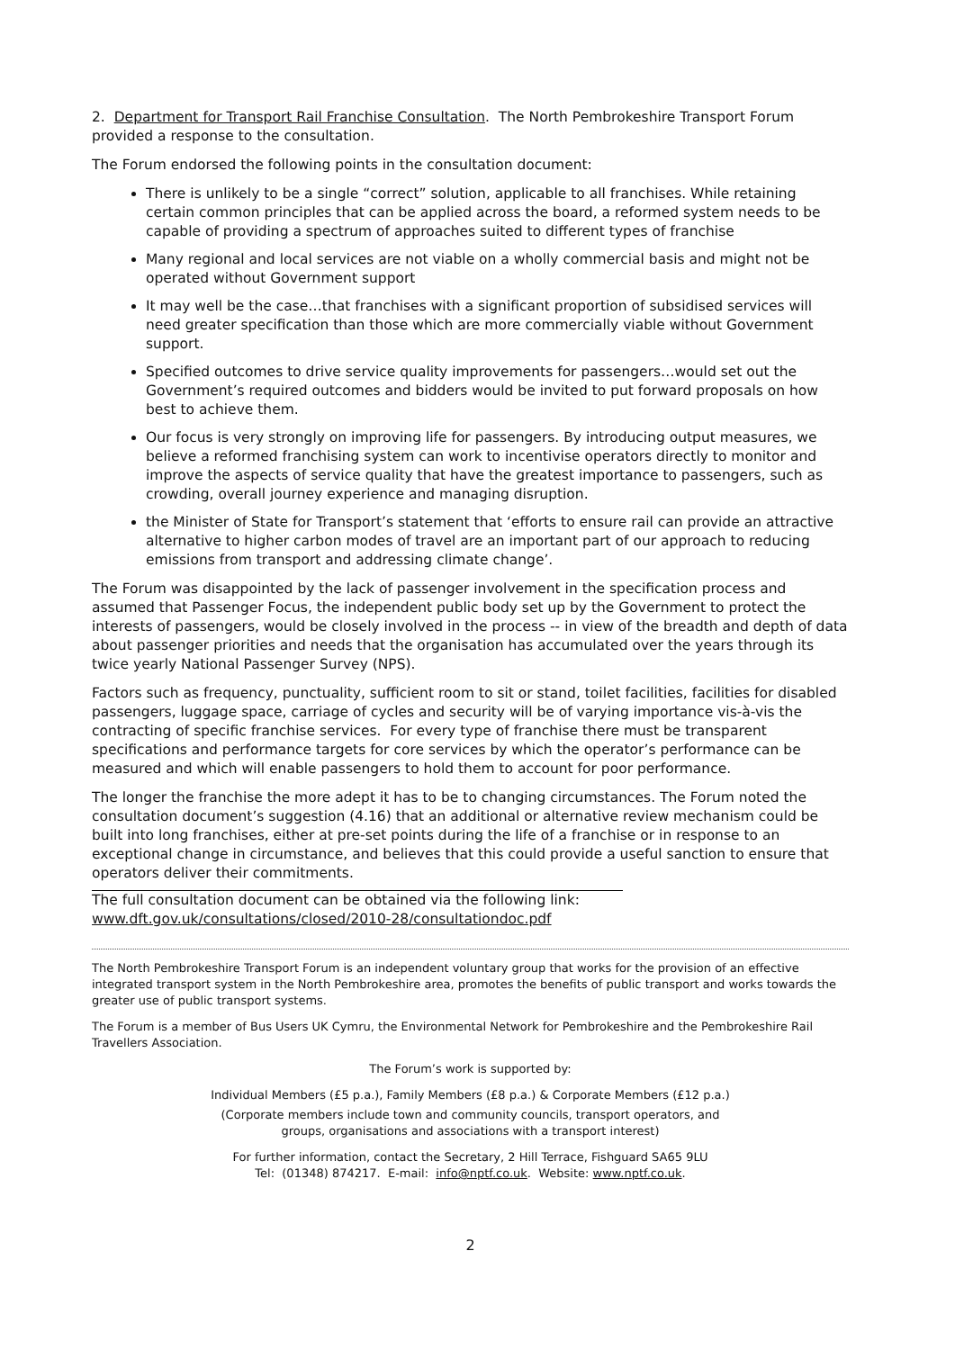2. Department for Transport Rail Franchise Consultation. The North Pembrokeshire Transport Forum provided a response to the consultation.
The Forum endorsed the following points in the consultation document:
There is unlikely to be a single “correct” solution, applicable to all franchises. While retaining certain common principles that can be applied across the board, a reformed system needs to be capable of providing a spectrum of approaches suited to different types of franchise
Many regional and local services are not viable on a wholly commercial basis and might not be operated without Government support
It may well be the case…that franchises with a significant proportion of subsidised services will need greater specification than those which are more commercially viable without Government support.
Specified outcomes to drive service quality improvements for passengers…would set out the Government’s required outcomes and bidders would be invited to put forward proposals on how best to achieve them.
Our focus is very strongly on improving life for passengers. By introducing output measures, we believe a reformed franchising system can work to incentivise operators directly to monitor and improve the aspects of service quality that have the greatest importance to passengers, such as crowding, overall journey experience and managing disruption.
the Minister of State for Transport’s statement that ‘efforts to ensure rail can provide an attractive alternative to higher carbon modes of travel are an important part of our approach to reducing emissions from transport and addressing climate change’.
The Forum was disappointed by the lack of passenger involvement in the specification process and assumed that Passenger Focus, the independent public body set up by the Government to protect the interests of passengers, would be closely involved in the process -- in view of the breadth and depth of data about passenger priorities and needs that the organisation has accumulated over the years through its twice yearly National Passenger Survey (NPS).
Factors such as frequency, punctuality, sufficient room to sit or stand, toilet facilities, facilities for disabled passengers, luggage space, carriage of cycles and security will be of varying importance vis-à-vis the contracting of specific franchise services. For every type of franchise there must be transparent specifications and performance targets for core services by which the operator’s performance can be measured and which will enable passengers to hold them to account for poor performance.
The longer the franchise the more adept it has to be to changing circumstances. The Forum noted the consultation document’s suggestion (4.16) that an additional or alternative review mechanism could be built into long franchises, either at pre-set points during the life of a franchise or in response to an exceptional change in circumstance, and believes that this could provide a useful sanction to ensure that operators deliver their commitments.
The full consultation document can be obtained via the following link:
www.dft.gov.uk/consultations/closed/2010-28/consultationdoc.pdf
The North Pembrokeshire Transport Forum is an independent voluntary group that works for the provision of an effective integrated transport system in the North Pembrokeshire area, promotes the benefits of public transport and works towards the greater use of public transport systems.
The Forum is a member of Bus Users UK Cymru, the Environmental Network for Pembrokeshire and the Pembrokeshire Rail Travellers Association.
The Forum’s work is supported by:
Individual Members (£5 p.a.), Family Members (£8 p.a.) & Corporate Members (£12 p.a.)
(Corporate members include town and community councils, transport operators, and
groups, organisations and associations with a transport interest)
For further information, contact the Secretary, 2 Hill Terrace, Fishguard SA65 9LU
Tel: (01348) 874217. E-mail: info@nptf.co.uk. Website: www.nptf.co.uk.
2